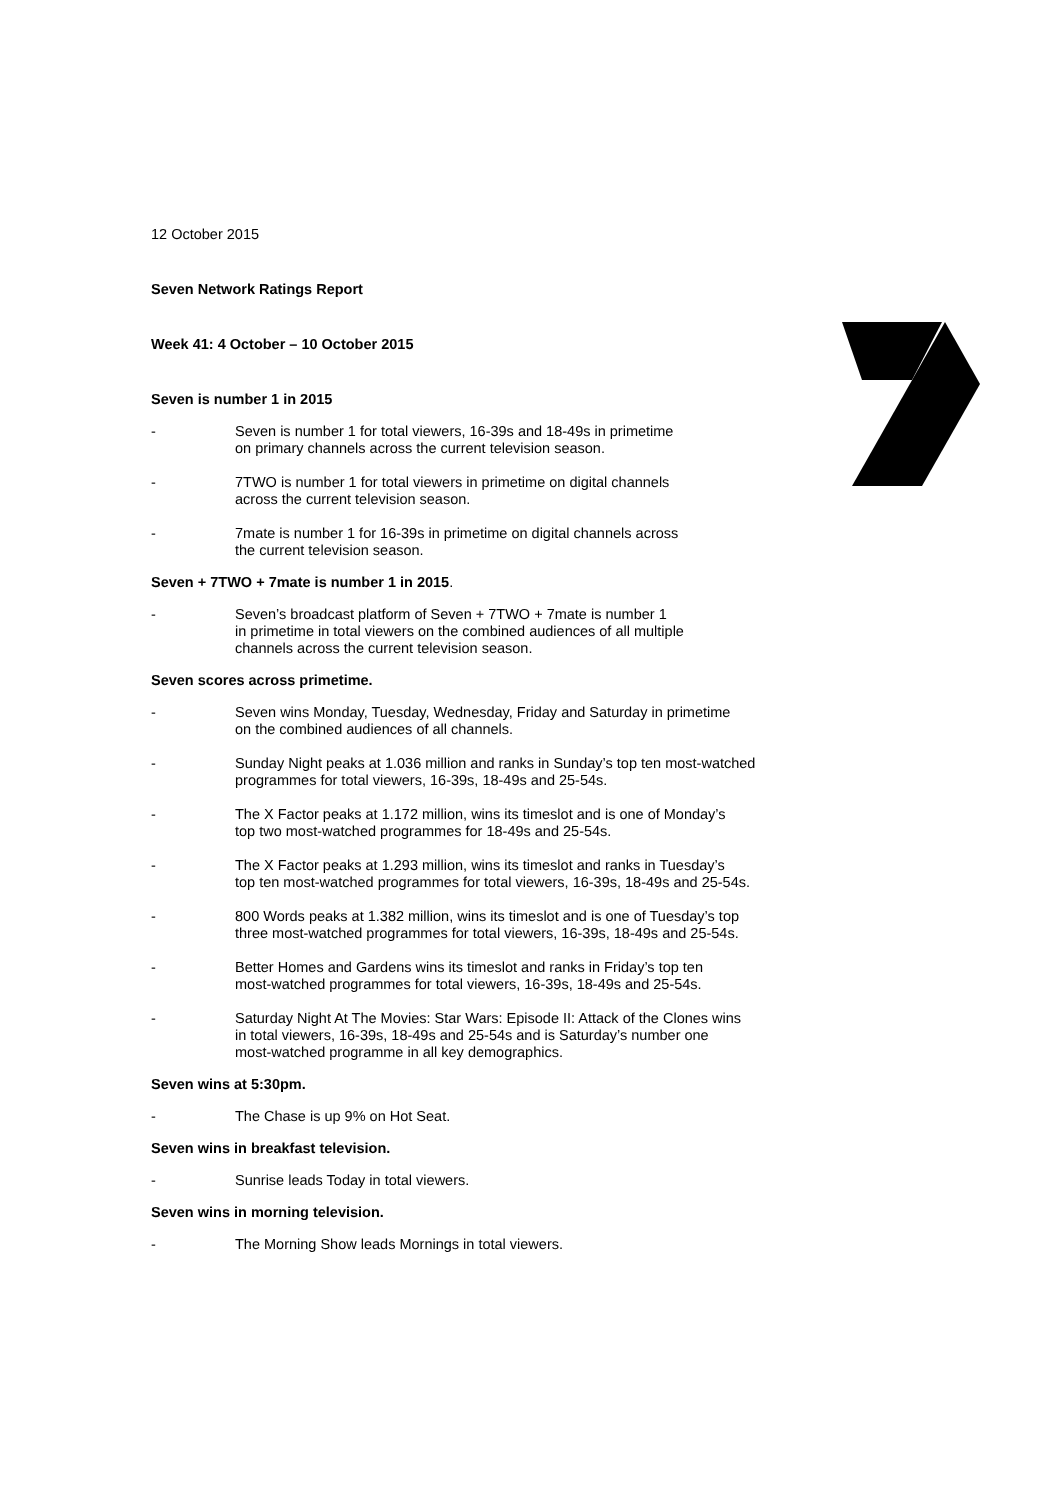12 October 2015
Seven Network Ratings Report
Week 41: 4 October – 10 October 2015
Seven is number 1 in 2015
- Seven is number 1 for total viewers, 16-39s and 18-49s in primetime
on primary channels across the current television season.
- 7TWO is number 1 for total viewers in primetime on digital channels
across the current television season.
- 7mate is number 1 for 16-39s in primetime on digital channels across
the current television season.
Seven + 7TWO + 7mate is number 1 in 2015.
- Seven’s broadcast platform of Seven + 7TWO + 7mate is number 1
in primetime in total viewers on the combined audiences of all multiple
channels across the current television season.
Seven scores across primetime.
- Seven wins Monday, Tuesday, Wednesday, Friday and Saturday in primetime
on the combined audiences of all channels.
- Sunday Night peaks at 1.036 million and ranks in Sunday’s top ten most-watched
programmes for total viewers, 16-39s, 18-49s and 25-54s.
- The X Factor peaks at 1.172 million, wins its timeslot and is one of Monday’s
top two most-watched programmes for 18-49s and 25-54s.
- The X Factor peaks at 1.293 million, wins its timeslot and ranks in Tuesday’s
top ten most-watched programmes for total viewers, 16-39s, 18-49s and 25-54s.
- 800 Words peaks at 1.382 million, wins its timeslot and is one of Tuesday’s top
three most-watched programmes for total viewers, 16-39s, 18-49s and 25-54s.
- Better Homes and Gardens wins its timeslot and ranks in Friday’s top ten
most-watched programmes for total viewers, 16-39s, 18-49s and 25-54s.
- Saturday Night At The Movies: Star Wars: Episode II: Attack of the Clones wins
in total viewers, 16-39s, 18-49s and 25-54s and is Saturday’s number one
most-watched programme in all key demographics.
Seven wins at 5:30pm.
- The Chase is up 9% on Hot Seat.
Seven wins in breakfast television.
- Sunrise leads Today in total viewers.
Seven wins in morning television.
- The Morning Show leads Mornings in total viewers.